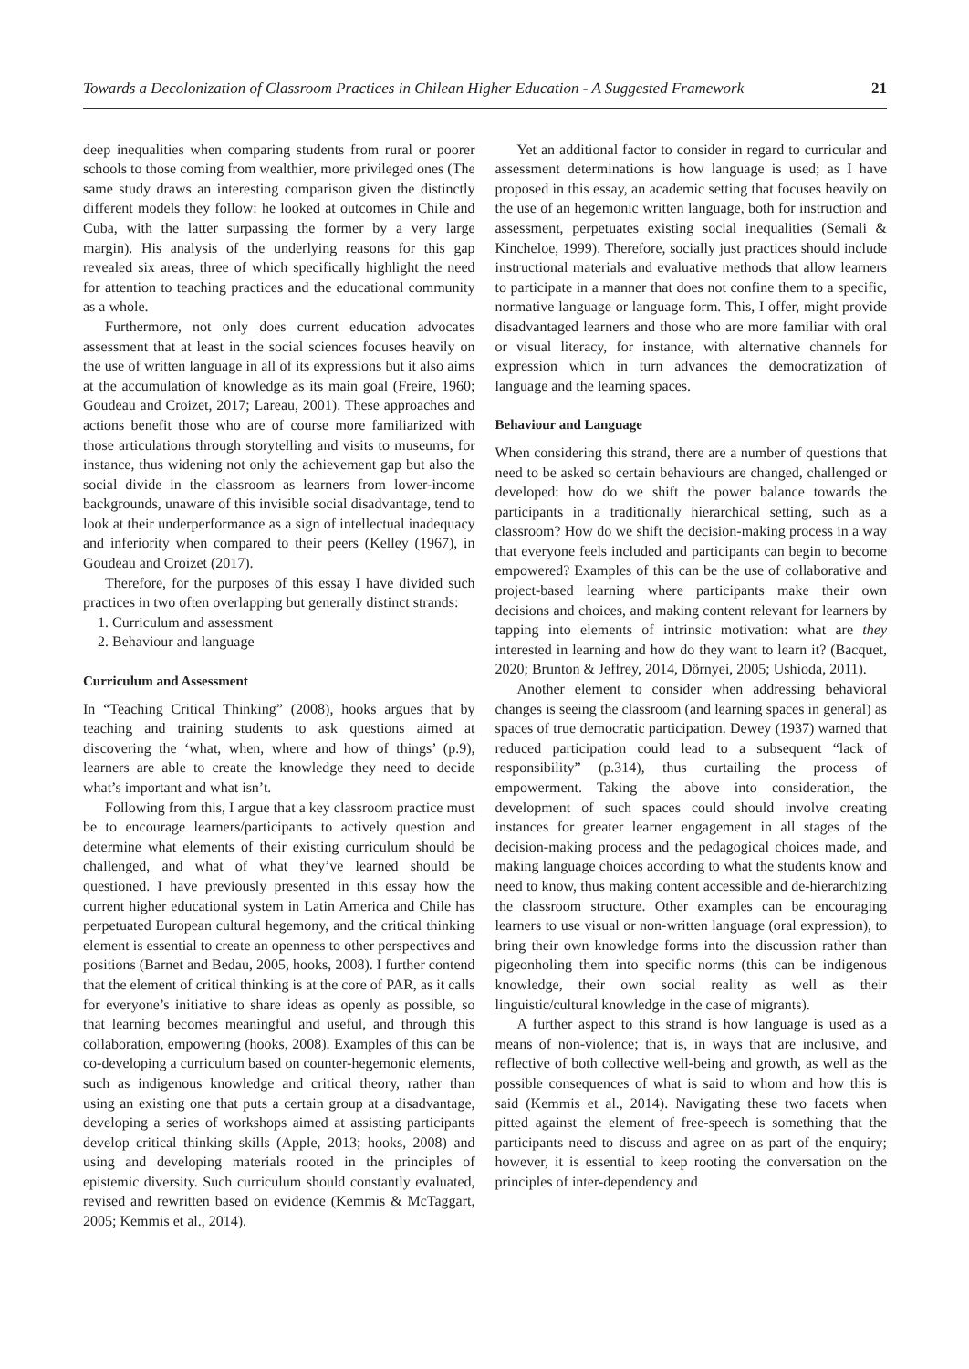Towards a Decolonization of Classroom Practices in Chilean Higher Education - A Suggested Framework 21
deep inequalities when comparing students from rural or poorer schools to those coming from wealthier, more privileged ones (The same study draws an interesting comparison given the distinctly different models they follow: he looked at outcomes in Chile and Cuba, with the latter surpassing the former by a very large margin). His analysis of the underlying reasons for this gap revealed six areas, three of which specifically highlight the need for attention to teaching practices and the educational community as a whole.
Furthermore, not only does current education advocates assessment that at least in the social sciences focuses heavily on the use of written language in all of its expressions but it also aims at the accumulation of knowledge as its main goal (Freire, 1960; Goudeau and Croizet, 2017; Lareau, 2001). These approaches and actions benefit those who are of course more familiarized with those articulations through storytelling and visits to museums, for instance, thus widening not only the achievement gap but also the social divide in the classroom as learners from lower-income backgrounds, unaware of this invisible social disadvantage, tend to look at their underperformance as a sign of intellectual inadequacy and inferiority when compared to their peers (Kelley (1967), in Goudeau and Croizet (2017).
Therefore, for the purposes of this essay I have divided such practices in two often overlapping but generally distinct strands:
1. Curriculum and assessment
2. Behaviour and language
Curriculum and Assessment
In “Teaching Critical Thinking” (2008), hooks argues that by teaching and training students to ask questions aimed at discovering the ‘what, when, where and how of things’ (p.9), learners are able to create the knowledge they need to decide what’s important and what isn’t.
Following from this, I argue that a key classroom practice must be to encourage learners/participants to actively question and determine what elements of their existing curriculum should be challenged, and what of what they’ve learned should be questioned. I have previously presented in this essay how the current higher educational system in Latin America and Chile has perpetuated European cultural hegemony, and the critical thinking element is essential to create an openness to other perspectives and positions (Barnet and Bedau, 2005, hooks, 2008). I further contend that the element of critical thinking is at the core of PAR, as it calls for everyone’s initiative to share ideas as openly as possible, so that learning becomes meaningful and useful, and through this collaboration, empowering (hooks, 2008). Examples of this can be co-developing a curriculum based on counter-hegemonic elements, such as indigenous knowledge and critical theory, rather than using an existing one that puts a certain group at a disadvantage, developing a series of workshops aimed at assisting participants develop critical thinking skills (Apple, 2013; hooks, 2008) and using and developing materials rooted in the principles of epistemic diversity. Such curriculum should constantly evaluated, revised and rewritten based on evidence (Kemmis & McTaggart, 2005; Kemmis et al., 2014).
Yet an additional factor to consider in regard to curricular and assessment determinations is how language is used; as I have proposed in this essay, an academic setting that focuses heavily on the use of an hegemonic written language, both for instruction and assessment, perpetuates existing social inequalities (Semali & Kincheloe, 1999). Therefore, socially just practices should include instructional materials and evaluative methods that allow learners to participate in a manner that does not confine them to a specific, normative language or language form. This, I offer, might provide disadvantaged learners and those who are more familiar with oral or visual literacy, for instance, with alternative channels for expression which in turn advances the democratization of language and the learning spaces.
Behaviour and Language
When considering this strand, there are a number of questions that need to be asked so certain behaviours are changed, challenged or developed: how do we shift the power balance towards the participants in a traditionally hierarchical setting, such as a classroom? How do we shift the decision-making process in a way that everyone feels included and participants can begin to become empowered? Examples of this can be the use of collaborative and project-based learning where participants make their own decisions and choices, and making content relevant for learners by tapping into elements of intrinsic motivation: what are they interested in learning and how do they want to learn it? (Bacquet, 2020; Brunton & Jeffrey, 2014, Dörnyei, 2005; Ushioda, 2011).
Another element to consider when addressing behavioral changes is seeing the classroom (and learning spaces in general) as spaces of true democratic participation. Dewey (1937) warned that reduced participation could lead to a subsequent “lack of responsibility” (p.314), thus curtailing the process of empowerment. Taking the above into consideration, the development of such spaces could should involve creating instances for greater learner engagement in all stages of the decision-making process and the pedagogical choices made, and making language choices according to what the students know and need to know, thus making content accessible and de-hierarchizing the classroom structure. Other examples can be encouraging learners to use visual or non-written language (oral expression), to bring their own knowledge forms into the discussion rather than pigeonholing them into specific norms (this can be indigenous knowledge, their own social reality as well as their linguistic/cultural knowledge in the case of migrants).
A further aspect to this strand is how language is used as a means of non-violence; that is, in ways that are inclusive, and reflective of both collective well-being and growth, as well as the possible consequences of what is said to whom and how this is said (Kemmis et al., 2014). Navigating these two facets when pitted against the element of free-speech is something that the participants need to discuss and agree on as part of the enquiry; however, it is essential to keep rooting the conversation on the principles of inter-dependency and